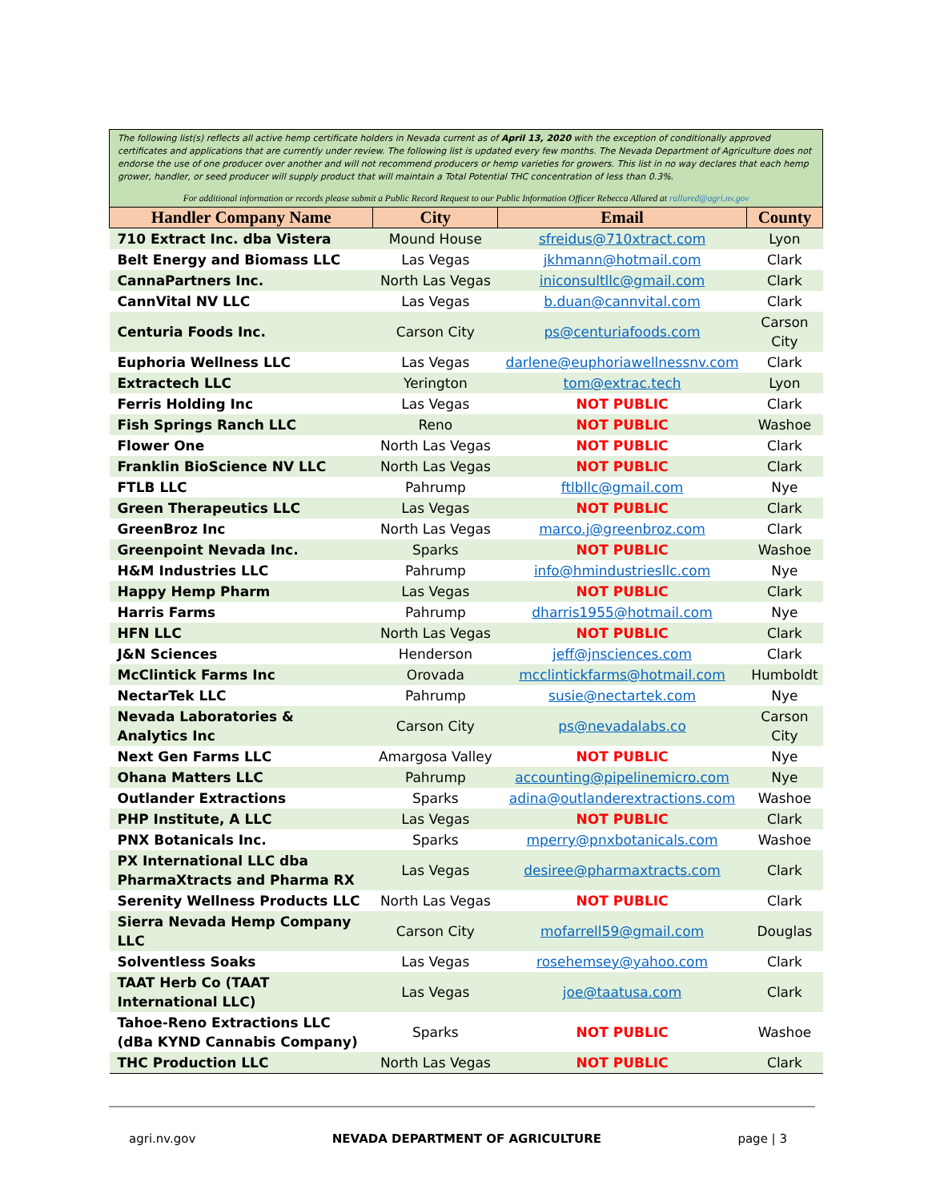The following list(s) reflects all active hemp certificate holders in Nevada current as of April 13, 2020 with the exception of conditionally approved certificates and applications that are currently under review. The following list is updated every few months. The Nevada Department of Agriculture does not endorse the use of one producer over another and will not recommend producers or hemp varieties for growers. This list in no way declares that each hemp grower, handler, or seed producer will supply product that will maintain a Total Potential THC concentration of less than 0.3%.
For additional information or records please submit a Public Record Request to our Public Information Officer Rebecca Allured at rallured@agri.nv.gov
| Handler Company Name | City | Email | County |
| --- | --- | --- | --- |
| 710 Extract Inc. dba Vistera | Mound House | sfreidus@710xtract.com | Lyon |
| Belt Energy and Biomass LLC | Las Vegas | jkhmann@hotmail.com | Clark |
| CannaPartners Inc. | North Las Vegas | iniconsultllc@gmail.com | Clark |
| CannVital NV LLC | Las Vegas | b.duan@cannvital.com | Clark |
| Centuria Foods Inc. | Carson City | ps@centuriafoods.com | Carson City |
| Euphoria Wellness LLC | Las Vegas | darlene@euphoriawellnessnv.com | Clark |
| Extractech LLC | Yerington | tom@extrac.tech | Lyon |
| Ferris Holding Inc | Las Vegas | NOT PUBLIC | Clark |
| Fish Springs Ranch LLC | Reno | NOT PUBLIC | Washoe |
| Flower One | North Las Vegas | NOT PUBLIC | Clark |
| Franklin BioScience NV LLC | North Las Vegas | NOT PUBLIC | Clark |
| FTLB LLC | Pahrump | ftlbllc@gmail.com | Nye |
| Green Therapeutics LLC | Las Vegas | NOT PUBLIC | Clark |
| GreenBroz Inc | North Las Vegas | marco.j@greenbroz.com | Clark |
| Greenpoint Nevada Inc. | Sparks | NOT PUBLIC | Washoe |
| H&M Industries LLC | Pahrump | info@hmindustriesllc.com | Nye |
| Happy Hemp Pharm | Las Vegas | NOT PUBLIC | Clark |
| Harris Farms | Pahrump | dharris1955@hotmail.com | Nye |
| HFN LLC | North Las Vegas | NOT PUBLIC | Clark |
| J&N Sciences | Henderson | jeff@jnsciences.com | Clark |
| McClintick Farms Inc | Orovada | mcclintickfarms@hotmail.com | Humboldt |
| NectarTek LLC | Pahrump | susie@nectartek.com | Nye |
| Nevada Laboratories & Analytics Inc | Carson City | ps@nevadalabs.co | Carson City |
| Next Gen Farms LLC | Amargosa Valley | NOT PUBLIC | Nye |
| Ohana Matters LLC | Pahrump | accounting@pipelinemicro.com | Nye |
| Outlander Extractions | Sparks | adina@outlanderextractions.com | Washoe |
| PHP Institute, A LLC | Las Vegas | NOT PUBLIC | Clark |
| PNX Botanicals Inc. | Sparks | mperry@pnxbotanicals.com | Washoe |
| PX International LLC dba PharmaXtracts and Pharma RX | Las Vegas | desiree@pharmaxtracts.com | Clark |
| Serenity Wellness Products LLC | North Las Vegas | NOT PUBLIC | Clark |
| Sierra Nevada Hemp Company LLC | Carson City | mofarrell59@gmail.com | Douglas |
| Solventless Soaks | Las Vegas | rosehemsey@yahoo.com | Clark |
| TAAT Herb Co (TAAT International LLC) | Las Vegas | joe@taatusa.com | Clark |
| Tahoe-Reno Extractions LLC (dBa KYND Cannabis Company) | Sparks | NOT PUBLIC | Washoe |
| THC Production LLC | North Las Vegas | NOT PUBLIC | Clark |
agri.nv.gov NEVADA DEPARTMENT OF AGRICULTURE page | 3